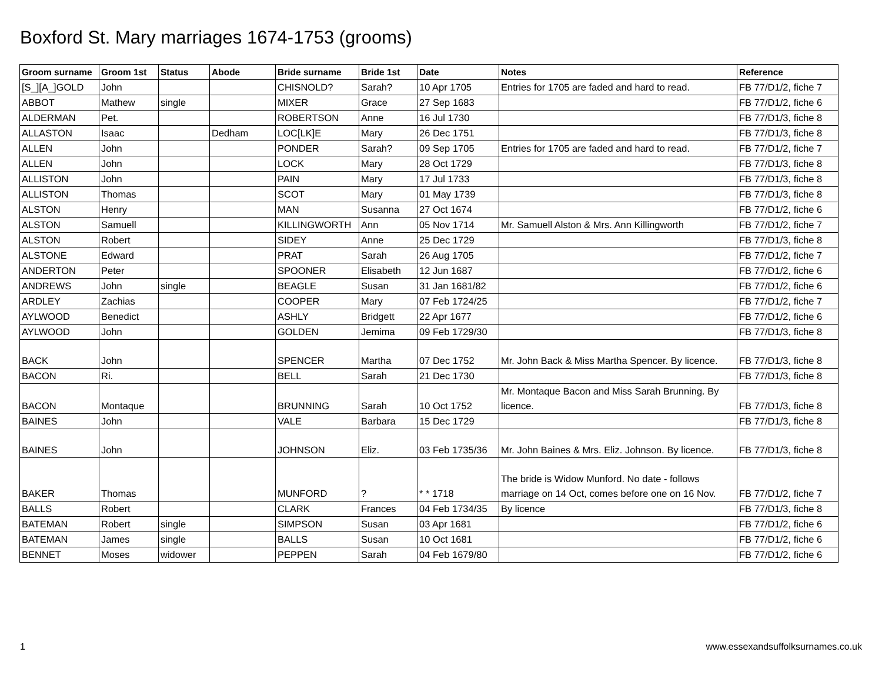Boxford St. Mary marriages 1674-1753 (grooms)
| Groom surname | Groom 1st | Status | Abode | Bride surname | Bride 1st | Date | Notes | Reference |
| --- | --- | --- | --- | --- | --- | --- | --- | --- |
| [S_][A_]GOLD | John | | | CHISNOLD? | Sarah? | 10 Apr 1705 | Entries for 1705 are faded and hard to read. | FB 77/D1/2, fiche 7 |
| ABBOT | Mathew | single | | MIXER | Grace | 27 Sep 1683 | | FB 77/D1/2, fiche 6 |
| ALDERMAN | Pet. | | | ROBERTSON | Anne | 16 Jul 1730 | | FB 77/D1/3, fiche 8 |
| ALLASTON | Isaac | | Dedham | LOC[LK]E | Mary | 26 Dec 1751 | | FB 77/D1/3, fiche 8 |
| ALLEN | John | | | PONDER | Sarah? | 09 Sep 1705 | Entries for 1705 are faded and hard to read. | FB 77/D1/2, fiche 7 |
| ALLEN | John | | | LOCK | Mary | 28 Oct 1729 | | FB 77/D1/3, fiche 8 |
| ALLISTON | John | | | PAIN | Mary | 17 Jul 1733 | | FB 77/D1/3, fiche 8 |
| ALLISTON | Thomas | | | SCOT | Mary | 01 May 1739 | | FB 77/D1/3, fiche 8 |
| ALSTON | Henry | | | MAN | Susanna | 27 Oct 1674 | | FB 77/D1/2, fiche 6 |
| ALSTON | Samuell | | | KILLINGWORTH | Ann | 05 Nov 1714 | Mr. Samuell Alston & Mrs. Ann Killingworth | FB 77/D1/2, fiche 7 |
| ALSTON | Robert | | | SIDEY | Anne | 25 Dec 1729 | | FB 77/D1/3, fiche 8 |
| ALSTONE | Edward | | | PRAT | Sarah | 26 Aug 1705 | | FB 77/D1/2, fiche 7 |
| ANDERTON | Peter | | | SPOONER | Elisabeth | 12 Jun 1687 | | FB 77/D1/2, fiche 6 |
| ANDREWS | John | single | | BEAGLE | Susan | 31 Jan 1681/82 | | FB 77/D1/2, fiche 6 |
| ARDLEY | Zachias | | | COOPER | Mary | 07 Feb 1724/25 | | FB 77/D1/2, fiche 7 |
| AYLWOOD | Benedict | | | ASHLY | Bridgett | 22 Apr 1677 | | FB 77/D1/2, fiche 6 |
| AYLWOOD | John | | | GOLDEN | Jemima | 09 Feb 1729/30 | | FB 77/D1/3, fiche 8 |
| BACK | John | | | SPENCER | Martha | 07 Dec 1752 | Mr. John Back & Miss Martha Spencer. By licence. | FB 77/D1/3, fiche 8 |
| BACON | Ri. | | | BELL | Sarah | 21 Dec 1730 | | FB 77/D1/3, fiche 8 |
| BACON | Montaque | | | BRUNNING | Sarah | 10 Oct 1752 | Mr. Montaque Bacon and Miss Sarah Brunning. By licence. | FB 77/D1/3, fiche 8 |
| BAINES | John | | | VALE | Barbara | 15 Dec 1729 | | FB 77/D1/3, fiche 8 |
| BAINES | John | | | JOHNSON | Eliz. | 03 Feb 1735/36 | Mr. John Baines & Mrs. Eliz. Johnson. By licence. | FB 77/D1/3, fiche 8 |
| BAKER | Thomas | | | MUNFORD | ? | * * 1718 | The bride is Widow Munford. No date - follows marriage on 14 Oct, comes before one on 16 Nov. | FB 77/D1/2, fiche 7 |
| BALLS | Robert | | | CLARK | Frances | 04 Feb 1734/35 | By licence | FB 77/D1/3, fiche 8 |
| BATEMAN | Robert | single | | SIMPSON | Susan | 03 Apr 1681 | | FB 77/D1/2, fiche 6 |
| BATEMAN | James | single | | BALLS | Susan | 10 Oct 1681 | | FB 77/D1/2, fiche 6 |
| BENNET | Moses | widower | | PEPPEN | Sarah | 04 Feb 1679/80 | | FB 77/D1/2, fiche 6 |
1 www.essexandsuffolksurnames.co.uk